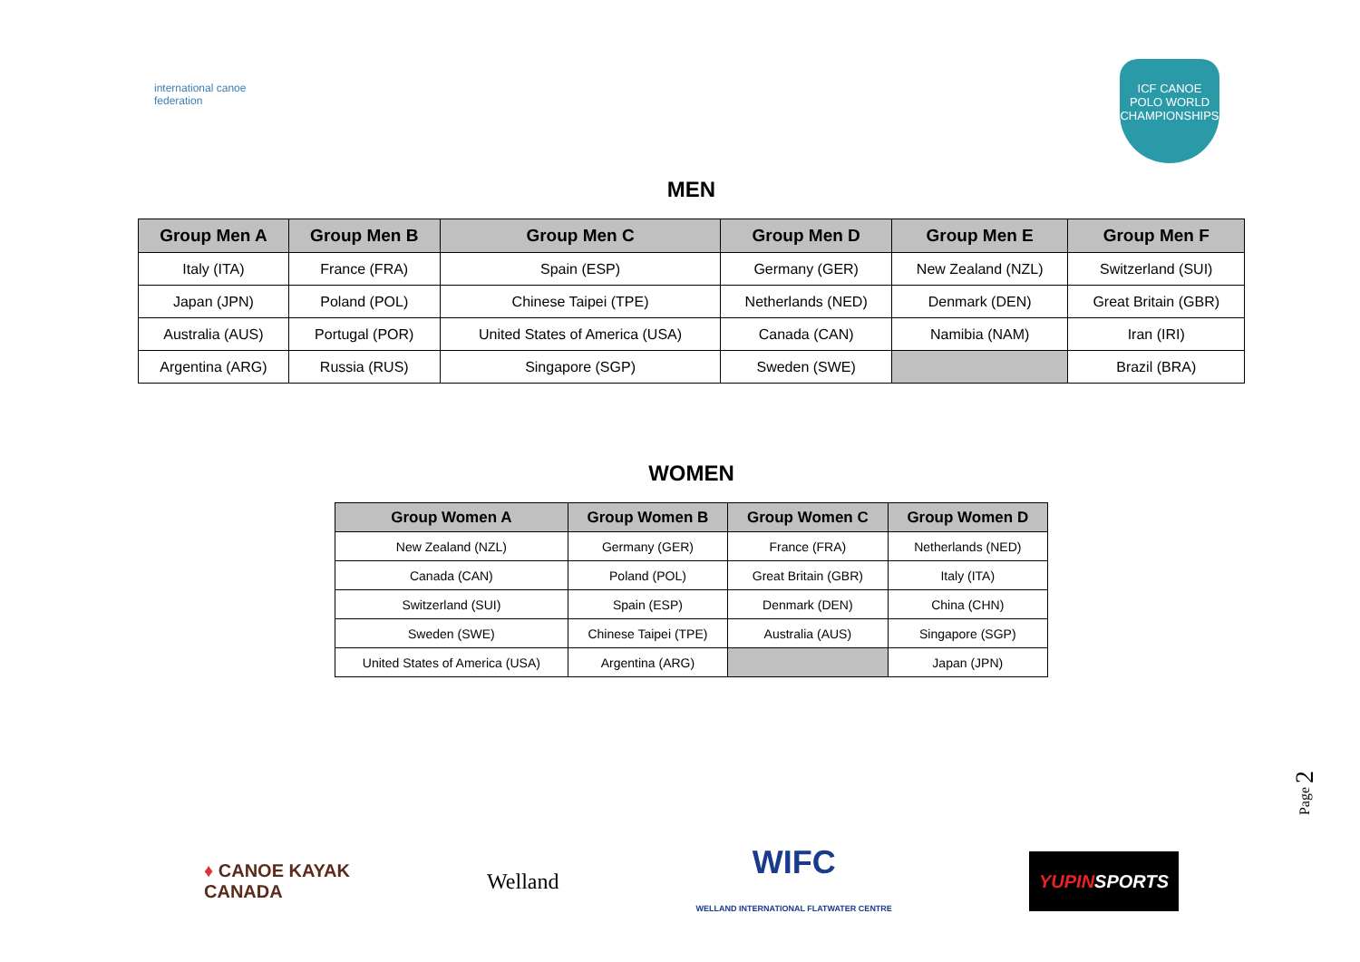international canoe federation
ICF CANOE POLO WORLD CHAMPIONSHIPS
MEN
| Group Men A | Group Men B | Group Men C | Group Men D | Group Men E | Group Men F |
| --- | --- | --- | --- | --- | --- |
| Italy (ITA) | France (FRA) | Spain (ESP) | Germany (GER) | New Zealand (NZL) | Switzerland (SUI) |
| Japan (JPN) | Poland (POL) | Chinese Taipei (TPE) | Netherlands (NED) | Denmark (DEN) | Great Britain (GBR) |
| Australia (AUS) | Portugal (POR) | United States of America (USA) | Canada (CAN) | Namibia (NAM) | Iran (IRI) |
| Argentina (ARG) | Russia (RUS) | Singapore (SGP) | Sweden (SWE) | | Brazil (BRA) |
WOMEN
| Group Women A | Group Women B | Group Women C | Group Women D |
| --- | --- | --- | --- |
| New Zealand (NZL) | Germany (GER) | France (FRA) | Netherlands (NED) |
| Canada (CAN) | Poland (POL) | Great Britain (GBR) | Italy (ITA) |
| Switzerland (SUI) | Spain (ESP) | Denmark (DEN) | China (CHN) |
| Sweden (SWE) | Chinese Taipei (TPE) | Australia (AUS) | Singapore (SGP) |
| United States of America (USA) | Argentina (ARG) | | Japan (JPN) |
Page 2
♦ CANOE KAYAK
CANADA
Welland
WIFC
WELLAND INTERNATIONAL FLATWATER CENTRE
YUPINSPORTS